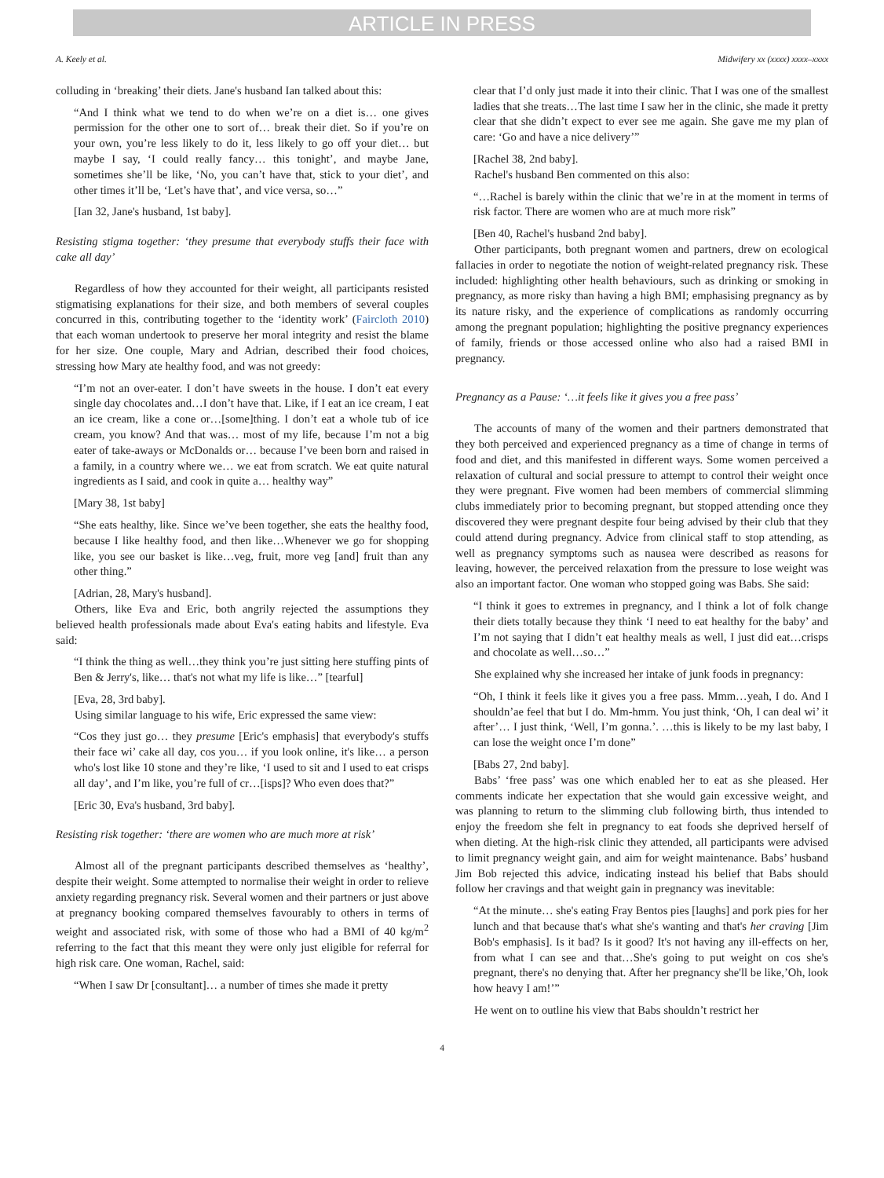ARTICLE IN PRESS
A. Keely et al. Midwifery xx (xxxx) xxxx–xxxx
colluding in ‘breaking’ their diets. Jane's husband Ian talked about this:
“And I think what we tend to do when we’re on a diet is… one gives permission for the other one to sort of… break their diet. So if you’re on your own, you’re less likely to do it, less likely to go off your diet… but maybe I say, ‘I could really fancy… this tonight’, and maybe Jane, sometimes she’ll be like, ‘No, you can’t have that, stick to your diet’, and other times it’ll be, ‘Let’s have that’, and vice versa, so…”
[Ian 32, Jane's husband, 1st baby].
Resisting stigma together: ‘they presume that everybody stuffs their face with cake all day’
Regardless of how they accounted for their weight, all participants resisted stigmatising explanations for their size, and both members of several couples concurred in this, contributing together to the ‘identity work’ (Faircloth 2010) that each woman undertook to preserve her moral integrity and resist the blame for her size. One couple, Mary and Adrian, described their food choices, stressing how Mary ate healthy food, and was not greedy:
“I’m not an over-eater. I don’t have sweets in the house. I don’t eat every single day chocolates and…I don’t have that. Like, if I eat an ice cream, I eat an ice cream, like a cone or…[some]thing. I don’t eat a whole tub of ice cream, you know? And that was… most of my life, because I’m not a big eater of take-aways or McDonalds or… because I’ve been born and raised in a family, in a country where we… we eat from scratch. We eat quite natural ingredients as I said, and cook in quite a… healthy way”
[Mary 38, 1st baby]
“She eats healthy, like. Since we’ve been together, she eats the healthy food, because I like healthy food, and then like…Whenever we go for shopping like, you see our basket is like…veg, fruit, more veg [and] fruit than any other thing.”
[Adrian, 28, Mary's husband].
Others, like Eva and Eric, both angrily rejected the assumptions they believed health professionals made about Eva's eating habits and lifestyle. Eva said:
“I think the thing as well…they think you’re just sitting here stuffing pints of Ben & Jerry's, like… that's not what my life is like…” [tearful]
[Eva, 28, 3rd baby].
Using similar language to his wife, Eric expressed the same view:
“Cos they just go… they presume [Eric's emphasis] that everybody's stuffs their face wi’ cake all day, cos you… if you look online, it's like… a person who's lost like 10 stone and they’re like, ‘I used to sit and I used to eat crisps all day’, and I’m like, you’re full of cr…[isps]? Who even does that?”
[Eric 30, Eva's husband, 3rd baby].
Resisting risk together: ‘there are women who are much more at risk’
Almost all of the pregnant participants described themselves as ‘healthy’, despite their weight. Some attempted to normalise their weight in order to relieve anxiety regarding pregnancy risk. Several women and their partners or just above at pregnancy booking compared themselves favourably to others in terms of weight and associated risk, with some of those who had a BMI of 40 kg/m<sup>2</sup> referring to the fact that this meant they were only just eligible for referral for high risk care. One woman, Rachel, said:
“When I saw Dr [consultant]… a number of times she made it pretty
clear that I’d only just made it into their clinic. That I was one of the smallest ladies that she treats…The last time I saw her in the clinic, she made it pretty clear that she didn’t expect to ever see me again. She gave me my plan of care: ‘Go and have a nice delivery’”
[Rachel 38, 2nd baby].
Rachel's husband Ben commented on this also:
“…Rachel is barely within the clinic that we’re in at the moment in terms of risk factor. There are women who are at much more risk”
[Ben 40, Rachel's husband 2nd baby].
Other participants, both pregnant women and partners, drew on ecological fallacies in order to negotiate the notion of weight-related pregnancy risk. These included: highlighting other health behaviours, such as drinking or smoking in pregnancy, as more risky than having a high BMI; emphasising pregnancy as by its nature risky, and the experience of complications as randomly occurring among the pregnant population; highlighting the positive pregnancy experiences of family, friends or those accessed online who also had a raised BMI in pregnancy.
Pregnancy as a Pause: ‘…it feels like it gives you a free pass’
The accounts of many of the women and their partners demonstrated that they both perceived and experienced pregnancy as a time of change in terms of food and diet, and this manifested in different ways. Some women perceived a relaxation of cultural and social pressure to attempt to control their weight once they were pregnant. Five women had been members of commercial slimming clubs immediately prior to becoming pregnant, but stopped attending once they discovered they were pregnant despite four being advised by their club that they could attend during pregnancy. Advice from clinical staff to stop attending, as well as pregnancy symptoms such as nausea were described as reasons for leaving, however, the perceived relaxation from the pressure to lose weight was also an important factor. One woman who stopped going was Babs. She said:
“I think it goes to extremes in pregnancy, and I think a lot of folk change their diets totally because they think ‘I need to eat healthy for the baby’ and I’m not saying that I didn’t eat healthy meals as well, I just did eat…crisps and chocolate as well…so…”
She explained why she increased her intake of junk foods in pregnancy:
“Oh, I think it feels like it gives you a free pass. Mmm…yeah, I do. And I shouldn’ae feel that but I do. Mm-hmm. You just think, ‘Oh, I can deal wi’ it after’… I just think, ‘Well, I’m gonna.’. …this is likely to be my last baby, I can lose the weight once I’m done”
[Babs 27, 2nd baby].
Babs’ ‘free pass’ was one which enabled her to eat as she pleased. Her comments indicate her expectation that she would gain excessive weight, and was planning to return to the slimming club following birth, thus intended to enjoy the freedom she felt in pregnancy to eat foods she deprived herself of when dieting. At the high-risk clinic they attended, all participants were advised to limit pregnancy weight gain, and aim for weight maintenance. Babs’ husband Jim Bob rejected this advice, indicating instead his belief that Babs should follow her cravings and that weight gain in pregnancy was inevitable:
“At the minute… she's eating Fray Bentos pies [laughs] and pork pies for her lunch and that because that's what she's wanting and that's her craving [Jim Bob's emphasis]. Is it bad? Is it good? It's not having any ill-effects on her, from what I can see and that…She's going to put weight on cos she's pregnant, there's no denying that. After her pregnancy she'll be like,’Oh, look how heavy I am!’”
He went on to outline his view that Babs shouldn’t restrict her
4